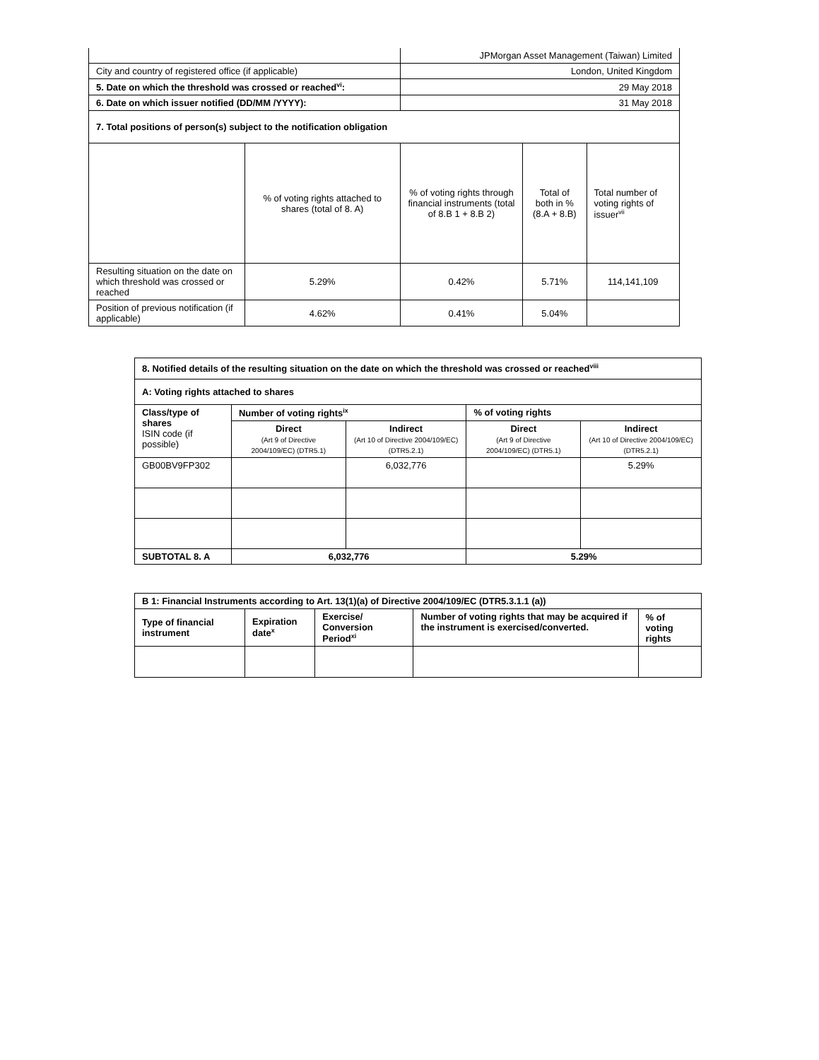| | | JPMorgan Asset Management (Taiwan) Limited | | |
| City and country of registered office (if applicable) | | London, United Kingdom | | |
| 5. Date on which the threshold was crossed or reached<sup>vi</sup>: | | 29 May 2018 | | |
| 6. Date on which issuer notified (DD/MM /YYYY): | | 31 May 2018 | | |
| 7. Total positions of person(s) subject to the notification obligation | | | | |
| | % of voting rights attached to shares (total of 8. A) | % of voting rights through financial instruments (total of 8.B 1 + 8.B 2) | Total of both in % (8.A + 8.B) | Total number of voting rights of issuer<sup>vii</sup> |
| Resulting situation on the date on which threshold was crossed or reached | 5.29% | 0.42% | 5.71% | 114,141,109 |
| Position of previous notification (if applicable) | 4.62% | 0.41% | 5.04% | |
| 8. Notified details of the resulting situation on the date on which the threshold was crossed or reached<sup>viii</sup> | | | | |
| A: Voting rights attached to shares | | | | |
| Class/type of shares ISIN code (if possible) | Number of voting rights<sup>ix</sup> | | % of voting rights | |
| | Direct (Art 9 of Directive 2004/109/EC) (DTR5.1) | Indirect (Art 10 of Directive 2004/109/EC) (DTR5.2.1) | Direct (Art 9 of Directive 2004/109/EC) (DTR5.1) | Indirect (Art 10 of Directive 2004/109/EC) (DTR5.2.1) |
| GB00BV9FP302 | | 6,032,776 | | 5.29% |
| SUBTOTAL 8. A | 6,032,776 | | 5.29% | |
| B 1: Financial Instruments according to Art. 13(1)(a) of Directive 2004/109/EC (DTR5.3.1.1 (a)) | | | | |
| Type of financial instrument | Expiration date<sup>x</sup> | Exercise/ Conversion Period<sup>xi</sup> | Number of voting rights that may be acquired if the instrument is exercised/converted. | % of voting rights |